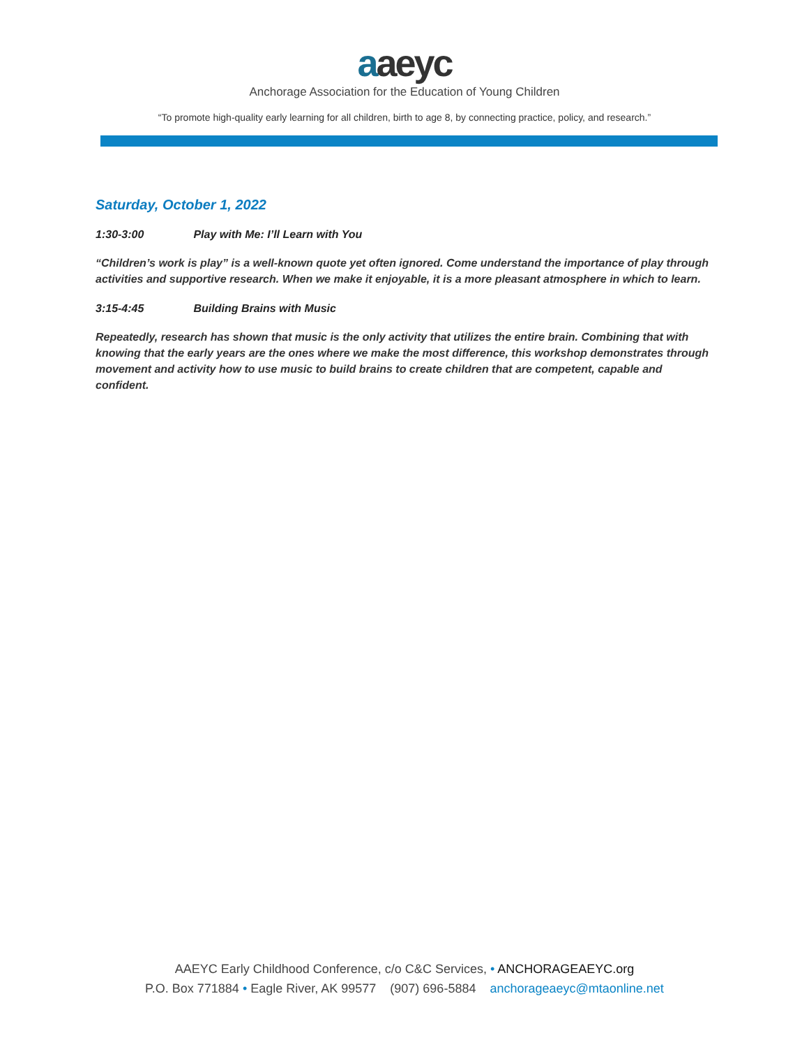aaeyc
Anchorage Association for the Education of Young Children
“To promote high-quality early learning for all children, birth to age 8, by connecting practice, policy, and research.”
Saturday, October 1, 2022
1:30-3:00 Play with Me: I’ll Learn with You
“Children’s work is play” is a well-known quote yet often ignored. Come understand the importance of play through activities and supportive research. When we make it enjoyable, it is a more pleasant atmosphere in which to learn.
3:15-4:45 Building Brains with Music
Repeatedly, research has shown that music is the only activity that utilizes the entire brain. Combining that with knowing that the early years are the ones where we make the most difference, this workshop demonstrates through movement and activity how to use music to build brains to create children that are competent, capable and confident.
AAEYC Early Childhood Conference, c/o C&C Services, • ANCHORAGEAEYC.org
P.O. Box 771884 • Eagle River, AK 99577 (907) 696-5884 anchorageaeyc@mtaonline.net